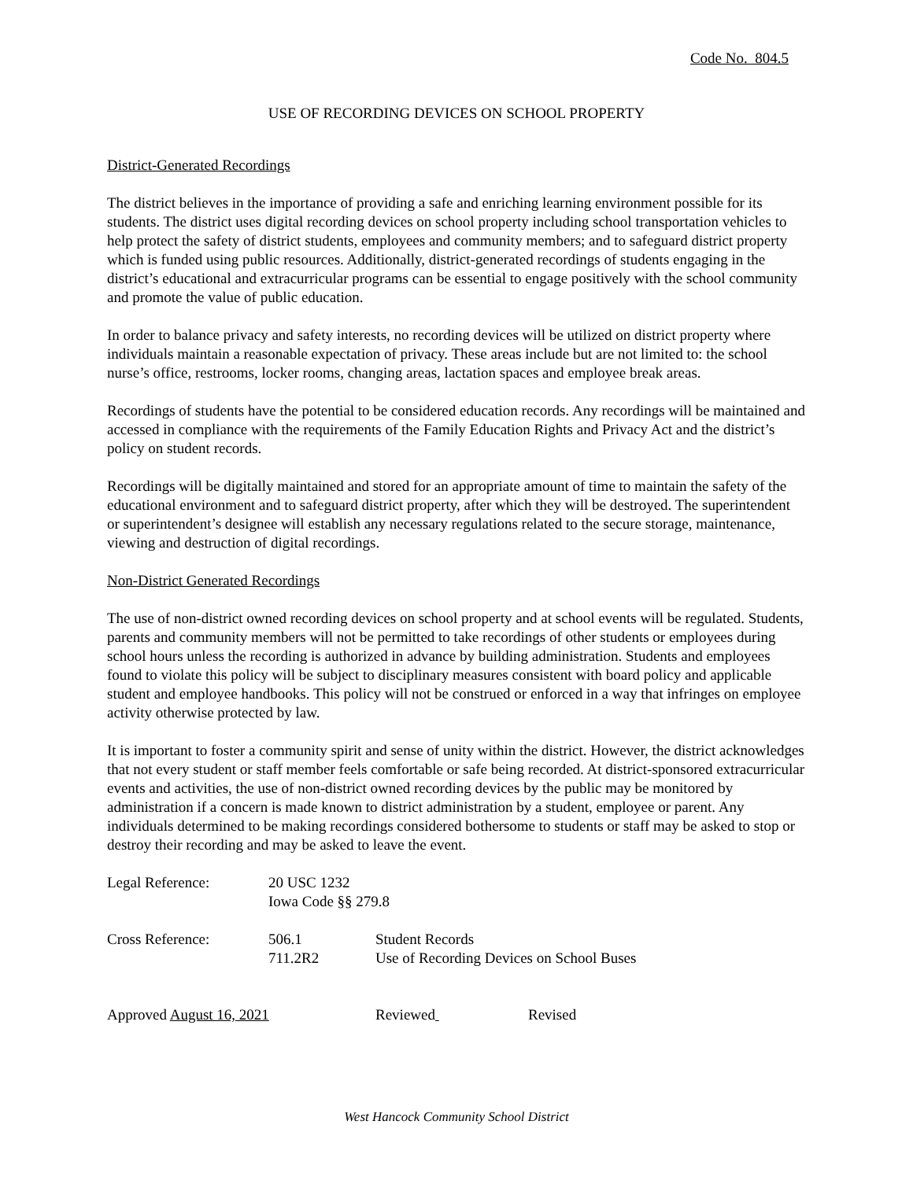Code No. 804.5
USE OF RECORDING DEVICES ON SCHOOL PROPERTY
District-Generated Recordings
The district believes in the importance of providing a safe and enriching learning environment possible for its students. The district uses digital recording devices on school property including school transportation vehicles to help protect the safety of district students, employees and community members; and to safeguard district property which is funded using public resources. Additionally, district-generated recordings of students engaging in the district’s educational and extracurricular programs can be essential to engage positively with the school community and promote the value of public education.
In order to balance privacy and safety interests, no recording devices will be utilized on district property where individuals maintain a reasonable expectation of privacy. These areas include but are not limited to: the school nurse’s office, restrooms, locker rooms, changing areas, lactation spaces and employee break areas.
Recordings of students have the potential to be considered education records. Any recordings will be maintained and accessed in compliance with the requirements of the Family Education Rights and Privacy Act and the district’s policy on student records.
Recordings will be digitally maintained and stored for an appropriate amount of time to maintain the safety of the educational environment and to safeguard district property, after which they will be destroyed. The superintendent or superintendent’s designee will establish any necessary regulations related to the secure storage, maintenance, viewing and destruction of digital recordings.
Non-District Generated Recordings
The use of non-district owned recording devices on school property and at school events will be regulated. Students, parents and community members will not be permitted to take recordings of other students or employees during school hours unless the recording is authorized in advance by building administration. Students and employees found to violate this policy will be subject to disciplinary measures consistent with board policy and applicable student and employee handbooks. This policy will not be construed or enforced in a way that infringes on employee activity otherwise protected by law.
It is important to foster a community spirit and sense of unity within the district. However, the district acknowledges that not every student or staff member feels comfortable or safe being recorded. At district-sponsored extracurricular events and activities, the use of non-district owned recording devices by the public may be monitored by administration if a concern is made known to district administration by a student, employee or parent. Any individuals determined to be making recordings considered bothersome to students or staff may be asked to stop or destroy their recording and may be asked to leave the event.
| Legal Reference: | 20 USC 1232 Iowa Code §§ 279.8 |
| Cross Reference: | 506.1 711.2R2 | Student Records Use of Recording Devices on School Buses |
| Approved August 16, 2021 | Reviewed Revised |
West Hancock Community School District